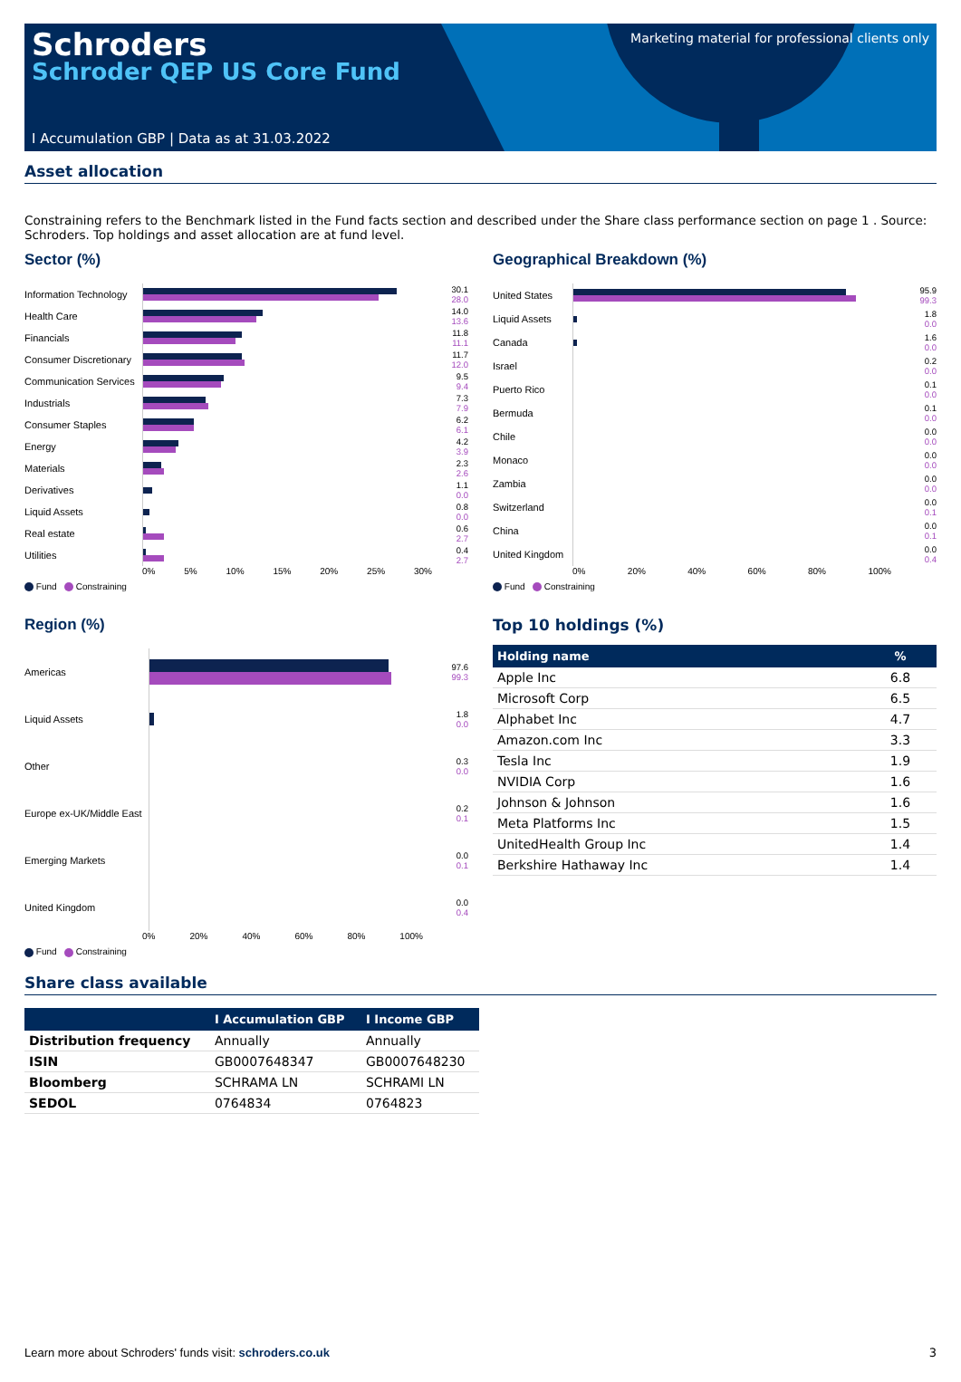Schroders
Schroder QEP US Core Fund
Marketing material for professional clients only
I Accumulation GBP | Data as at 31.03.2022
Asset allocation
Constraining refers to the Benchmark listed in the Fund facts section and described under the Share class performance section on page 1 . Source: Schroders. Top holdings and asset allocation are at fund level.
Sector (%)
Information Technology
30.1
28.0
Health Care
14.0
13.6
Financials
11.8
11.1
Consumer Discretionary
11.7
12.0
Communication Services
9.5
9.4
Industrials
7.3
7.9
Consumer Staples
6.2
6.1
Energy
4.2
3.9
Materials
2.3
2.6
Derivatives
1.1
0.0
Liquid Assets
0.8
0.0
Real estate
0.6
2.7
Utilities
0.4
2.7
0% 5% 10% 15% 20% 25% 30%
Fund Constraining
Geographical Breakdown (%)
United States
95.9
99.3
Liquid Assets
1.8
0.0
Canada
1.6
0.0
Israel
0.2
0.0
Puerto Rico
0.1
0.0
Bermuda
0.1
0.0
Chile
0.0
0.0
Monaco
0.0
0.0
Zambia
0.0
0.0
Switzerland
0.0
0.1
China
0.0
0.1
United Kingdom
0.0
0.4
0% 20% 40% 60% 80% 100%
Fund Constraining
Region (%)
Americas
97.6
99.3
Liquid Assets
1.8
0.0
Other
0.3
0.0
Europe ex-UK/Middle East
0.2
0.1
Emerging Markets
0.0
0.1
United Kingdom
0.0
0.4
0% 20% 40% 60% 80% 100%
Fund Constraining
Top 10 holdings (%)
| Holding name | % |
| --- | --- |
| Apple Inc | 6.8 |
| Microsoft Corp | 6.5 |
| Alphabet Inc | 4.7 |
| Amazon.com Inc | 3.3 |
| Tesla Inc | 1.9 |
| NVIDIA Corp | 1.6 |
| Johnson & Johnson | 1.6 |
| Meta Platforms Inc | 1.5 |
| UnitedHealth Group Inc | 1.4 |
| Berkshire Hathaway Inc | 1.4 |
Share class available
| | I Accumulation GBP | I Income GBP |
| --- | --- | --- |
| Distribution frequency | Annually | Annually |
| ISIN | GB0007648347 | GB0007648230 |
| Bloomberg | SCHRAMA LN | SCHRAMI LN |
| SEDOL | 0764834 | 0764823 |
Learn more about Schroders' funds visit: schroders.co.uk
3